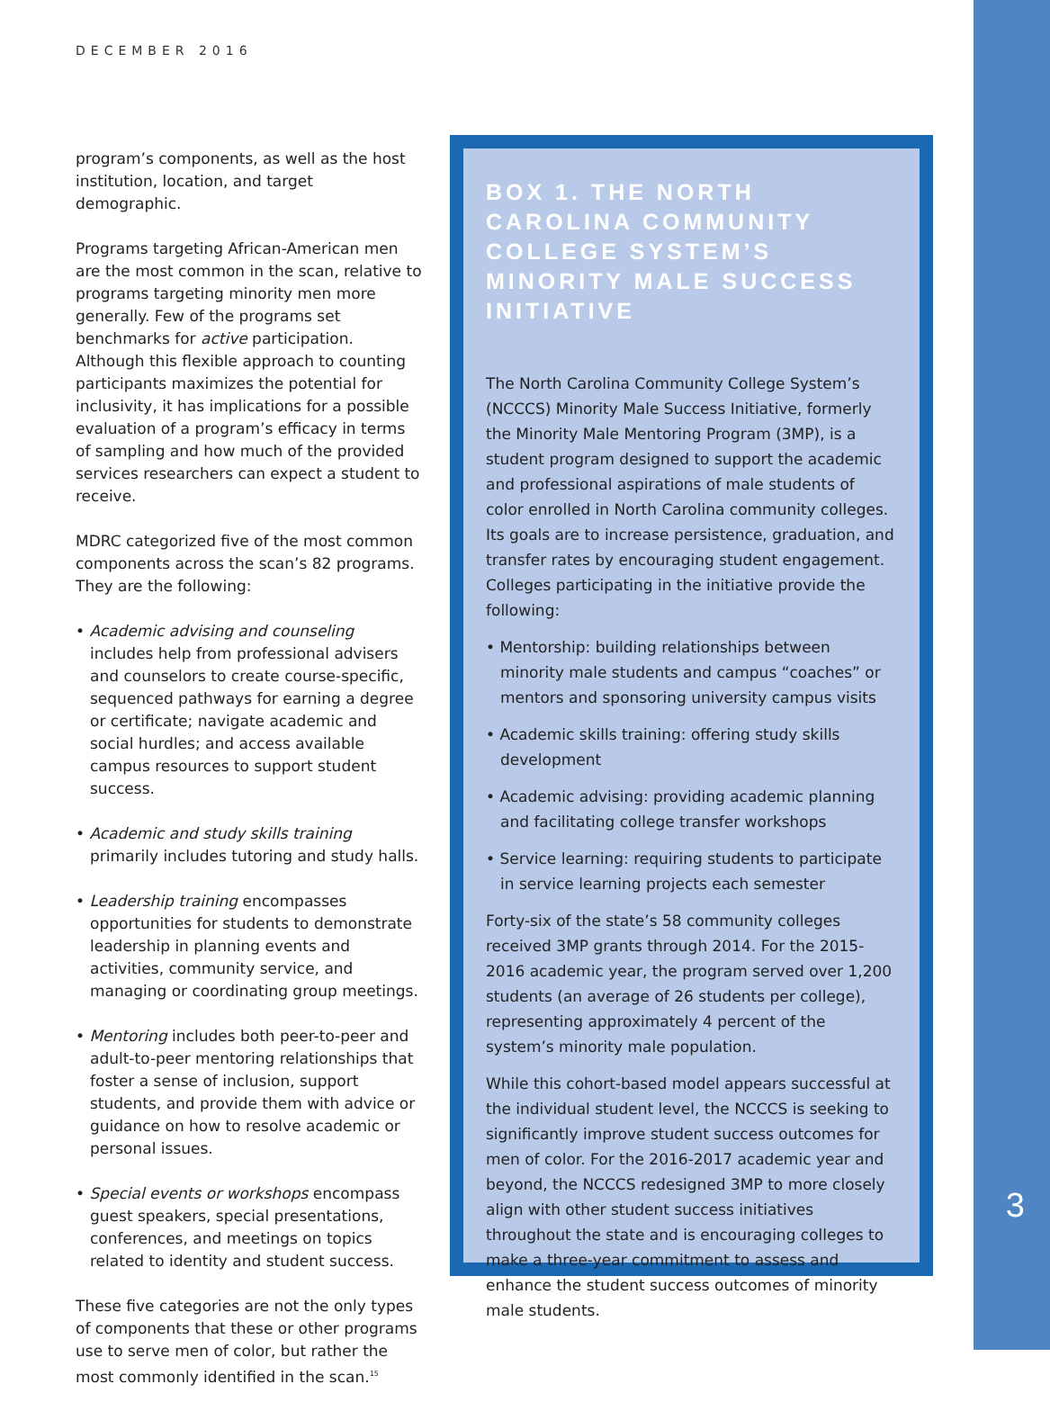DECEMBER 2016
program’s components, as well as the host institution, location, and target demographic.
Programs targeting African-American men are the most common in the scan, relative to programs targeting minority men more generally. Few of the programs set benchmarks for active participation. Although this flexible approach to counting participants maximizes the potential for inclusivity, it has implications for a possible evaluation of a program’s efficacy in terms of sampling and how much of the provided services researchers can expect a student to receive.
MDRC categorized five of the most common components across the scan’s 82 programs. They are the following:
• Academic advising and counseling includes help from professional advisers and counselors to create course-specific, sequenced pathways for earning a degree or certificate; navigate academic and social hurdles; and access available campus resources to support student success.
• Academic and study skills training primarily includes tutoring and study halls.
• Leadership training encompasses opportunities for students to demonstrate leadership in planning events and activities, community service, and managing or coordinating group meetings.
• Mentoring includes both peer-to-peer and adult-to-peer mentoring relationships that foster a sense of inclusion, support students, and provide them with advice or guidance on how to resolve academic or personal issues.
• Special events or workshops encompass guest speakers, special presentations, conferences, and meetings on topics related to identity and student success.
These five categories are not the only types of components that these or other programs use to serve men of color, but rather the most commonly identified in the scan.<sup>15</sup>
BOX 1. THE NORTH CAROLINA COMMUNITY COLLEGE SYSTEM’S MINORITY MALE SUCCESS INITIATIVE
The North Carolina Community College System’s (NCCCS) Minority Male Success Initiative, formerly the Minority Male Mentoring Program (3MP), is a student program designed to support the academic and professional aspirations of male students of color enrolled in North Carolina community colleges. Its goals are to increase persistence, graduation, and transfer rates by encouraging student engagement. Colleges participating in the initiative provide the following:
• Mentorship: building relationships between minority male students and campus “coaches” or mentors and sponsoring university campus visits
• Academic skills training: offering study skills development
• Academic advising: providing academic planning and facilitating college transfer workshops
• Service learning: requiring students to participate in service learning projects each semester
Forty-six of the state’s 58 community colleges received 3MP grants through 2014. For the 2015-2016 academic year, the program served over 1,200 students (an average of 26 students per college), representing approximately 4 percent of the system’s minority male population.
While this cohort-based model appears successful at the individual student level, the NCCCS is seeking to significantly improve student success outcomes for men of color. For the 2016-2017 academic year and beyond, the NCCCS redesigned 3MP to more closely align with other student success initiatives throughout the state and is encouraging colleges to make a three-year commitment to assess and enhance the student success outcomes of minority male students.
3